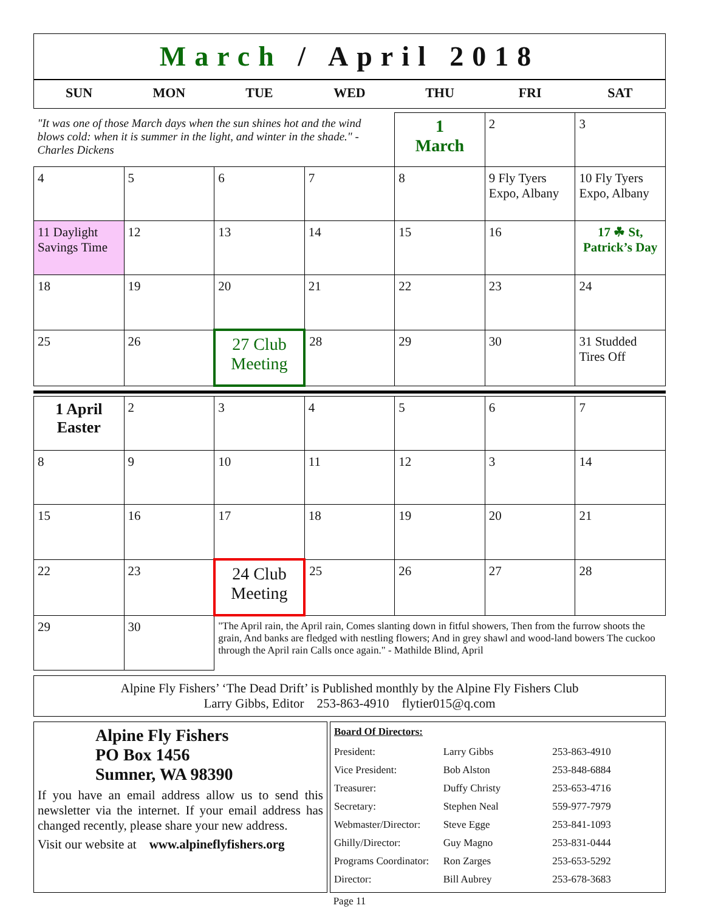March / April 2018
| SUN | MON | TUE | WED | THU | FRI | SAT |
| --- | --- | --- | --- | --- | --- | --- |
| "It was one of those March days when the sun shines hot and the wind blows cold: when it is summer in the light, and winter in the shade." - Charles Dickens | | | | 1 March | 2 | 3 |
| 4 | 5 | 6 | 7 | 8 | 9 Fly Tyers Expo, Albany | 10 Fly Tyers Expo, Albany |
| 11 Daylight Savings Time | 12 | 13 | 14 | 15 | 16 | 17 ☘ St, Patrick’s Day |
| 18 | 19 | 20 | 21 | 22 | 23 | 24 |
| 25 | 26 | 27 Club Meeting | 28 | 29 | 30 | 31 Studded Tires Off |
| 1 April Easter | 2 | 3 | 4 | 5 | 6 | 7 |
| 8 | 9 | 10 | 11 | 12 | 3 | 14 |
| 15 | 16 | 17 | 18 | 19 | 20 | 21 |
| 22 | 23 | 24 Club Meeting | 25 | 26 | 27 | 28 |
| 29 | 30 | "The April rain, the April rain, Comes slanting down in fitful showers, Then from the furrow shoots the grain, And banks are fledged with nestling flowers; And in grey shawl and wood-land bowers The cuckoo through the April rain Calls once again." - Mathilde Blind, April | | | | |
Alpine Fly Fishers’ ‘The Dead Drift’ is Published monthly by the Alpine Fly Fishers Club
Larry Gibbs, Editor 253-863-4910 flytier015@q.com
Alpine Fly Fishers
PO Box 1456
Sumner, WA 98390
If you have an email address allow us to send this newsletter via the internet. If your email address has changed recently, please share your new address.
Visit our website at www.alpineflyfishers.org
Board Of Directors:
| President: | Larry Gibbs | 253-863-4910 |
| Vice President: | Bob Alston | 253-848-6884 |
| Treasurer: | Duffy Christy | 253-653-4716 |
| Secretary: | Stephen Neal | 559-977-7979 |
| Webmaster/Director: | Steve Egge | 253-841-1093 |
| Ghilly/Director: | Guy Magno | 253-831-0444 |
| Programs Coordinator: | Ron Zarges | 253-653-5292 |
| Director: | Bill Aubrey | 253-678-3683 |
Page 11